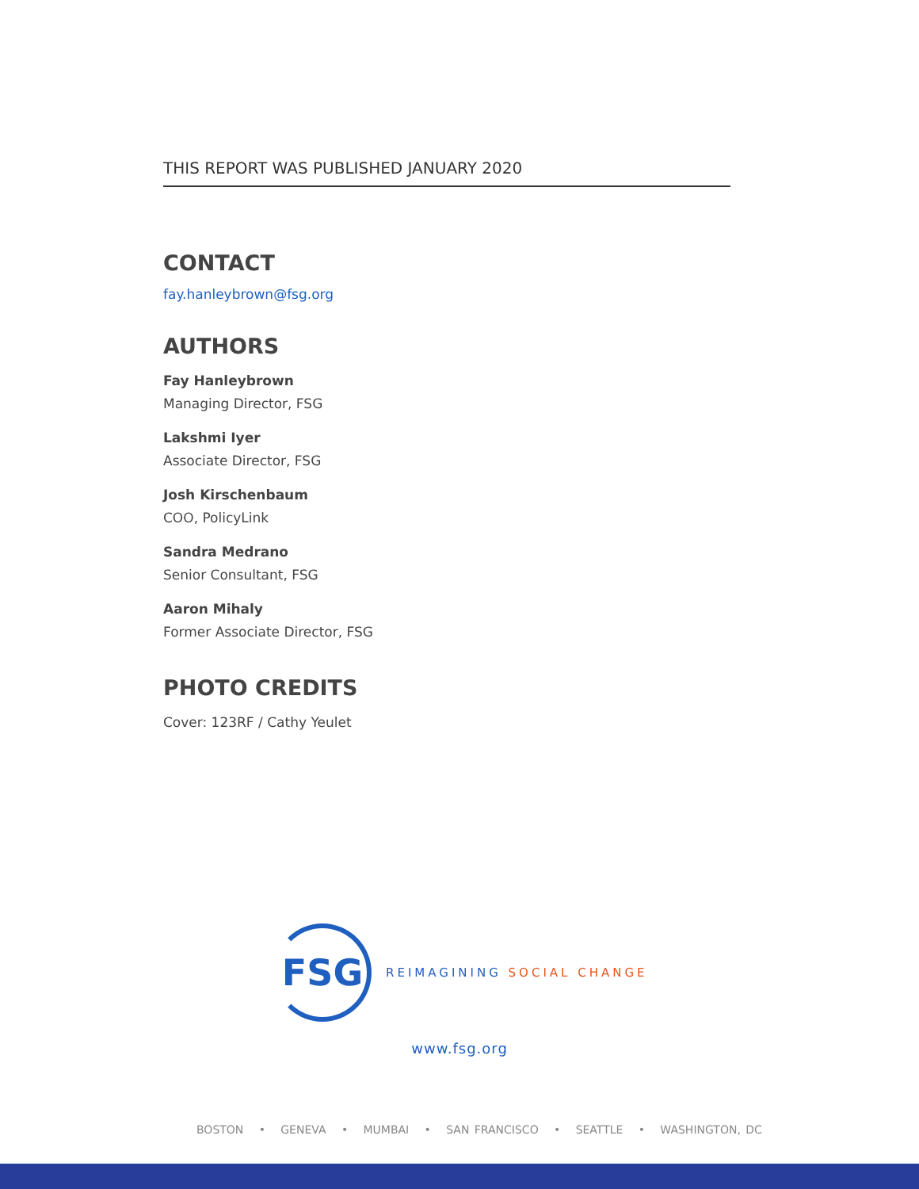THIS REPORT WAS PUBLISHED JANUARY 2020
CONTACT
fay.hanleybrown@fsg.org
AUTHORS
Fay Hanleybrown
Managing Director, FSG
Lakshmi Iyer
Associate Director, FSG
Josh Kirschenbaum
COO, PolicyLink
Sandra Medrano
Senior Consultant, FSG
Aaron Mihaly
Former Associate Director, FSG
PHOTO CREDITS
Cover: 123RF / Cathy Yeulet
FSG
REIMAGINING SOCIAL CHANGE
www.fsg.org
BOSTON • GENEVA • MUMBAI • SAN FRANCISCO • SEATTLE • WASHINGTON, DC